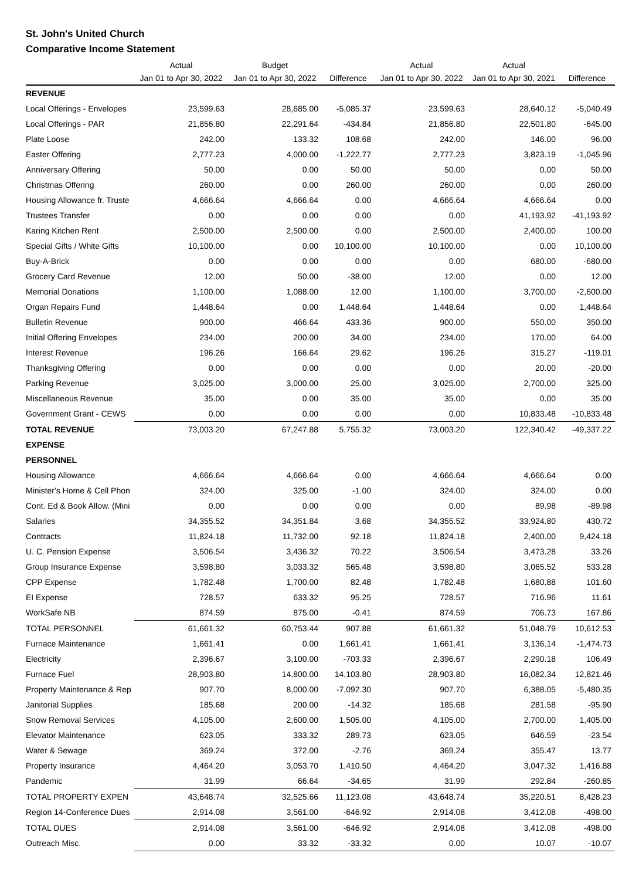St. John's United Church
Comparative Income Statement
| | Actual | Budget | | Actual | Actual | |
| --- | --- | --- | --- | --- | --- | --- |
| | Jan 01 to Apr 30, 2022 | Jan 01 to Apr 30, 2022 | Difference | Jan 01 to Apr 30, 2022 | Jan 01 to Apr 30, 2021 | Difference |
| REVENUE | | | | | | |
| Local Offerings - Envelopes | 23,599.63 | 28,685.00 | -5,085.37 | 23,599.63 | 28,640.12 | -5,040.49 |
| Local Offerings - PAR | 21,856.80 | 22,291.64 | -434.84 | 21,856.80 | 22,501.80 | -645.00 |
| Plate Loose | 242.00 | 133.32 | 108.68 | 242.00 | 146.00 | 96.00 |
| Easter Offering | 2,777.23 | 4,000.00 | -1,222.77 | 2,777.23 | 3,823.19 | -1,045.96 |
| Anniversary Offering | 50.00 | 0.00 | 50.00 | 50.00 | 0.00 | 50.00 |
| Christmas Offering | 260.00 | 0.00 | 260.00 | 260.00 | 0.00 | 260.00 |
| Housing Allowance fr. Truste | 4,666.64 | 4,666.64 | 0.00 | 4,666.64 | 4,666.64 | 0.00 |
| Trustees Transfer | 0.00 | 0.00 | 0.00 | 0.00 | 41,193.92 | -41,193.92 |
| Karing Kitchen Rent | 2,500.00 | 2,500.00 | 0.00 | 2,500.00 | 2,400.00 | 100.00 |
| Special Gifts / White Gifts | 10,100.00 | 0.00 | 10,100.00 | 10,100.00 | 0.00 | 10,100.00 |
| Buy-A-Brick | 0.00 | 0.00 | 0.00 | 0.00 | 680.00 | -680.00 |
| Grocery Card Revenue | 12.00 | 50.00 | -38.00 | 12.00 | 0.00 | 12.00 |
| Memorial Donations | 1,100.00 | 1,088.00 | 12.00 | 1,100.00 | 3,700.00 | -2,600.00 |
| Organ Repairs Fund | 1,448.64 | 0.00 | 1,448.64 | 1,448.64 | 0.00 | 1,448.64 |
| Bulletin Revenue | 900.00 | 466.64 | 433.36 | 900.00 | 550.00 | 350.00 |
| Initial Offering Envelopes | 234.00 | 200.00 | 34.00 | 234.00 | 170.00 | 64.00 |
| Interest Revenue | 196.26 | 166.64 | 29.62 | 196.26 | 315.27 | -119.01 |
| Thanksgiving Offering | 0.00 | 0.00 | 0.00 | 0.00 | 20.00 | -20.00 |
| Parking Revenue | 3,025.00 | 3,000.00 | 25.00 | 3,025.00 | 2,700.00 | 325.00 |
| Miscellaneous Revenue | 35.00 | 0.00 | 35.00 | 35.00 | 0.00 | 35.00 |
| Government Grant - CEWS | 0.00 | 0.00 | 0.00 | 0.00 | 10,833.48 | -10,833.48 |
| TOTAL REVENUE | 73,003.20 | 67,247.88 | 5,755.32 | 73,003.20 | 122,340.42 | -49,337.22 |
| EXPENSE | | | | | | |
| PERSONNEL | | | | | | |
| Housing Allowance | 4,666.64 | 4,666.64 | 0.00 | 4,666.64 | 4,666.64 | 0.00 |
| Minister's Home & Cell Phon | 324.00 | 325.00 | -1.00 | 324.00 | 324.00 | 0.00 |
| Cont. Ed & Book Allow. (Mini | 0.00 | 0.00 | 0.00 | 0.00 | 89.98 | -89.98 |
| Salaries | 34,355.52 | 34,351.84 | 3.68 | 34,355.52 | 33,924.80 | 430.72 |
| Contracts | 11,824.18 | 11,732.00 | 92.18 | 11,824.18 | 2,400.00 | 9,424.18 |
| U. C. Pension Expense | 3,506.54 | 3,436.32 | 70.22 | 3,506.54 | 3,473.28 | 33.26 |
| Group Insurance Expense | 3,598.80 | 3,033.32 | 565.48 | 3,598.80 | 3,065.52 | 533.28 |
| CPP Expense | 1,782.48 | 1,700.00 | 82.48 | 1,782.48 | 1,680.88 | 101.60 |
| EI Expense | 728.57 | 633.32 | 95.25 | 728.57 | 716.96 | 11.61 |
| WorkSafe NB | 874.59 | 875.00 | -0.41 | 874.59 | 706.73 | 167.86 |
| TOTAL PERSONNEL | 61,661.32 | 60,753.44 | 907.88 | 61,661.32 | 51,048.79 | 10,612.53 |
| Furnace Maintenance | 1,661.41 | 0.00 | 1,661.41 | 1,661.41 | 3,136.14 | -1,474.73 |
| Electricity | 2,396.67 | 3,100.00 | -703.33 | 2,396.67 | 2,290.18 | 106.49 |
| Furnace Fuel | 28,903.80 | 14,800.00 | 14,103.80 | 28,903.80 | 16,082.34 | 12,821.46 |
| Property Maintenance & Rep | 907.70 | 8,000.00 | -7,092.30 | 907.70 | 6,388.05 | -5,480.35 |
| Janitorial Supplies | 185.68 | 200.00 | -14.32 | 185.68 | 281.58 | -95.90 |
| Snow Removal Services | 4,105.00 | 2,600.00 | 1,505.00 | 4,105.00 | 2,700.00 | 1,405.00 |
| Elevator Maintenance | 623.05 | 333.32 | 289.73 | 623.05 | 646.59 | -23.54 |
| Water & Sewage | 369.24 | 372.00 | -2.76 | 369.24 | 355.47 | 13.77 |
| Property Insurance | 4,464.20 | 3,053.70 | 1,410.50 | 4,464.20 | 3,047.32 | 1,416.88 |
| Pandemic | 31.99 | 66.64 | -34.65 | 31.99 | 292.84 | -260.85 |
| TOTAL PROPERTY EXPEN | 43,648.74 | 32,525.66 | 11,123.08 | 43,648.74 | 35,220.51 | 8,428.23 |
| Region 14-Conference Dues | 2,914.08 | 3,561.00 | -646.92 | 2,914.08 | 3,412.08 | -498.00 |
| TOTAL DUES | 2,914.08 | 3,561.00 | -646.92 | 2,914.08 | 3,412.08 | -498.00 |
| Outreach Misc. | 0.00 | 33.32 | -33.32 | 0.00 | 10.07 | -10.07 |